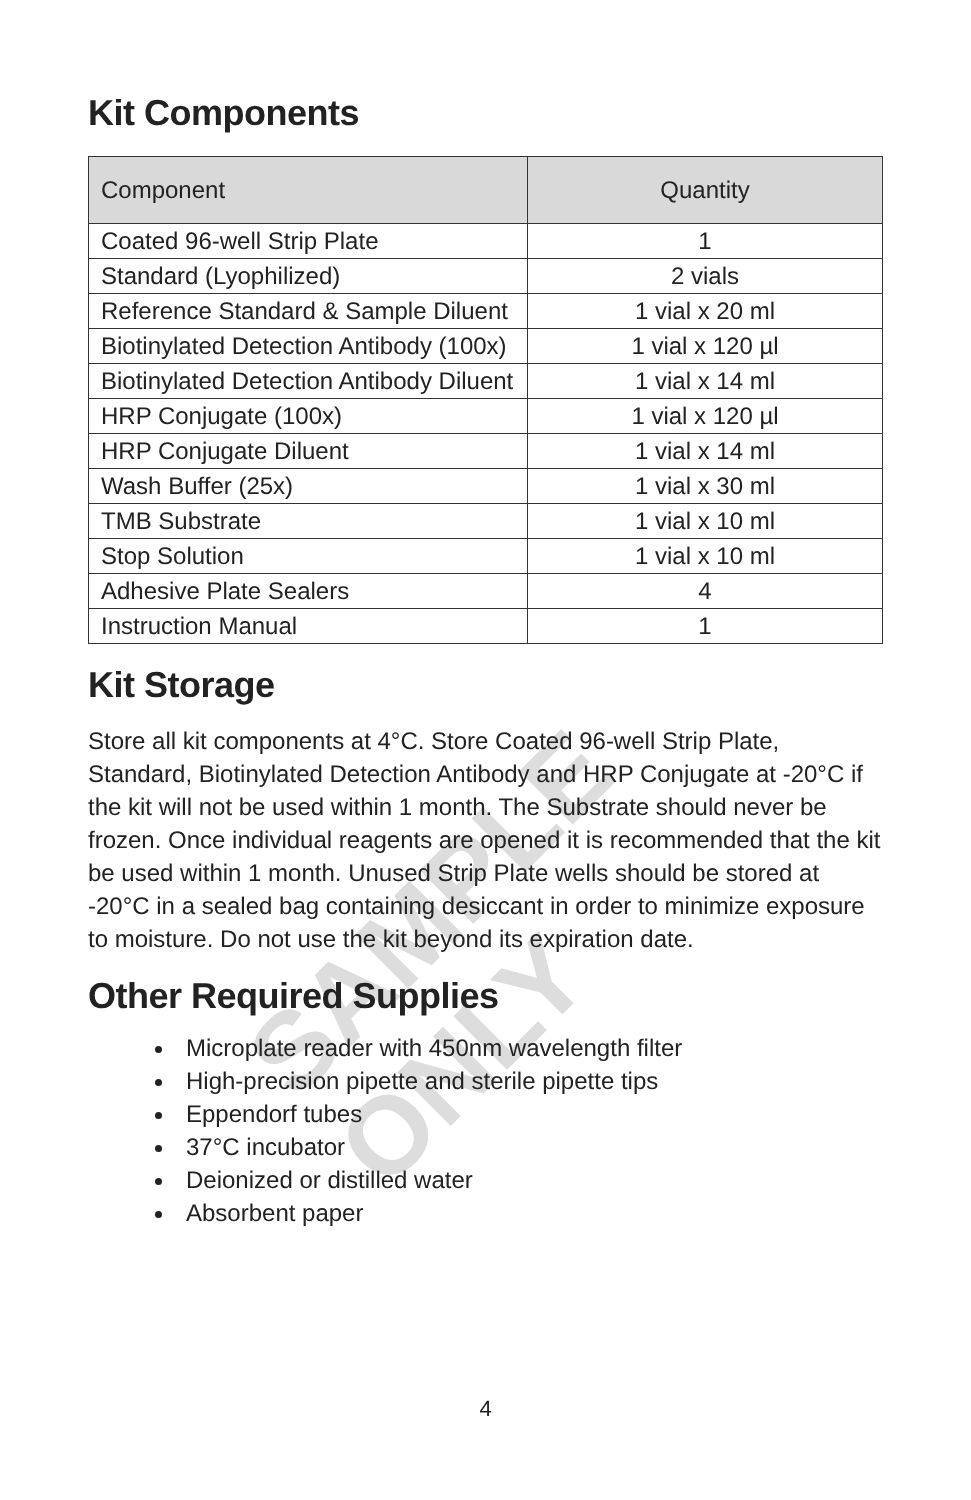SAMPLE ONLY
Kit Components
| Component | Quantity |
| --- | --- |
| Coated 96-well Strip Plate | 1 |
| Standard (Lyophilized) | 2 vials |
| Reference Standard & Sample Diluent | 1 vial x 20 ml |
| Biotinylated Detection Antibody (100x) | 1 vial x 120 µl |
| Biotinylated Detection Antibody Diluent | 1 vial x 14 ml |
| HRP Conjugate (100x) | 1 vial x 120 µl |
| HRP Conjugate Diluent | 1 vial x 14 ml |
| Wash Buffer (25x) | 1 vial x 30 ml |
| TMB Substrate | 1 vial x 10 ml |
| Stop Solution | 1 vial x 10 ml |
| Adhesive Plate Sealers | 4 |
| Instruction Manual | 1 |
Kit Storage
Store all kit components at 4°C. Store Coated 96-well Strip Plate, Standard, Biotinylated Detection Antibody and HRP Conjugate at -20°C if the kit will not be used within 1 month. The Substrate should never be frozen. Once individual reagents are opened it is recommended that the kit be used within 1 month. Unused Strip Plate wells should be stored at -20°C in a sealed bag containing desiccant in order to minimize exposure to moisture. Do not use the kit beyond its expiration date.
Other Required Supplies
Microplate reader with 450nm wavelength filter
High-precision pipette and sterile pipette tips
Eppendorf tubes
37°C incubator
Deionized or distilled water
Absorbent paper
4